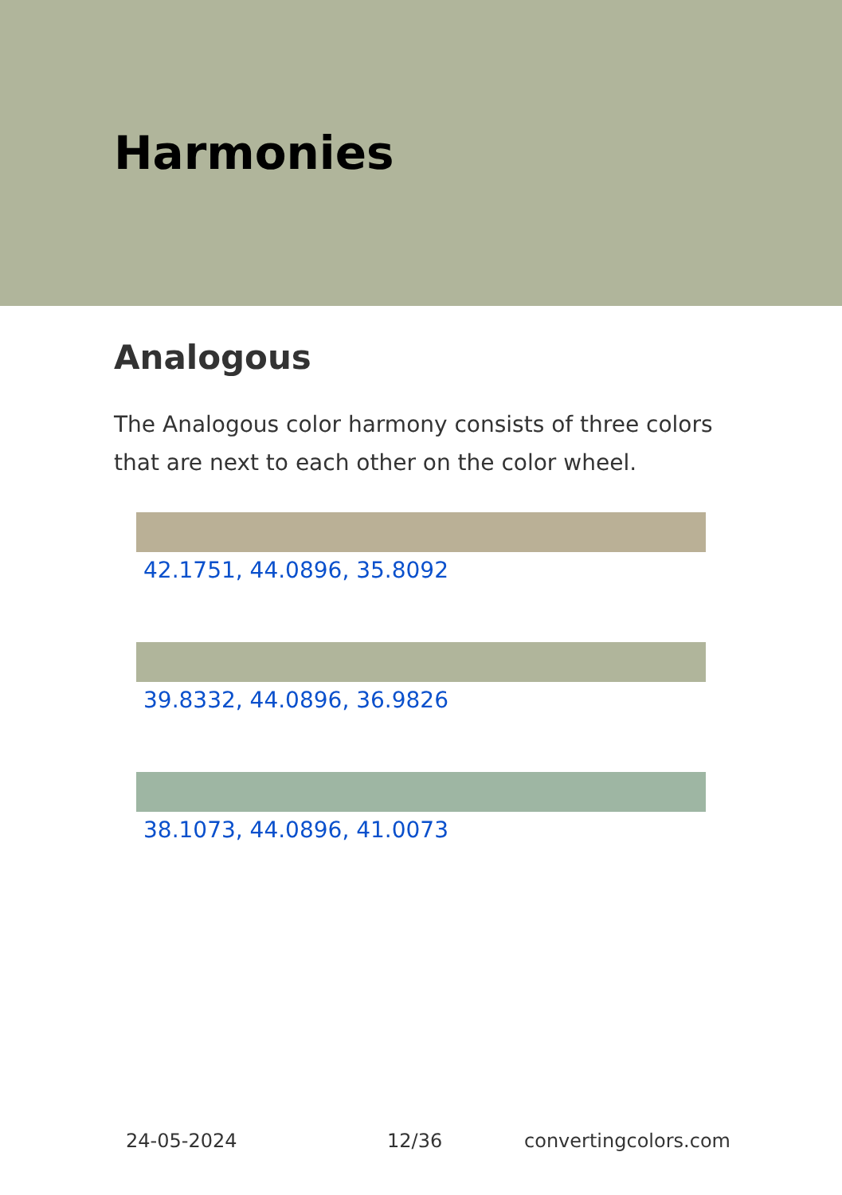Harmonies
Analogous
The Analogous color harmony consists of three colors that are next to each other on the color wheel.
42.1751, 44.0896, 35.8092
39.8332, 44.0896, 36.9826
38.1073, 44.0896, 41.0073
24-05-2024 12/36 convertingcolors.com